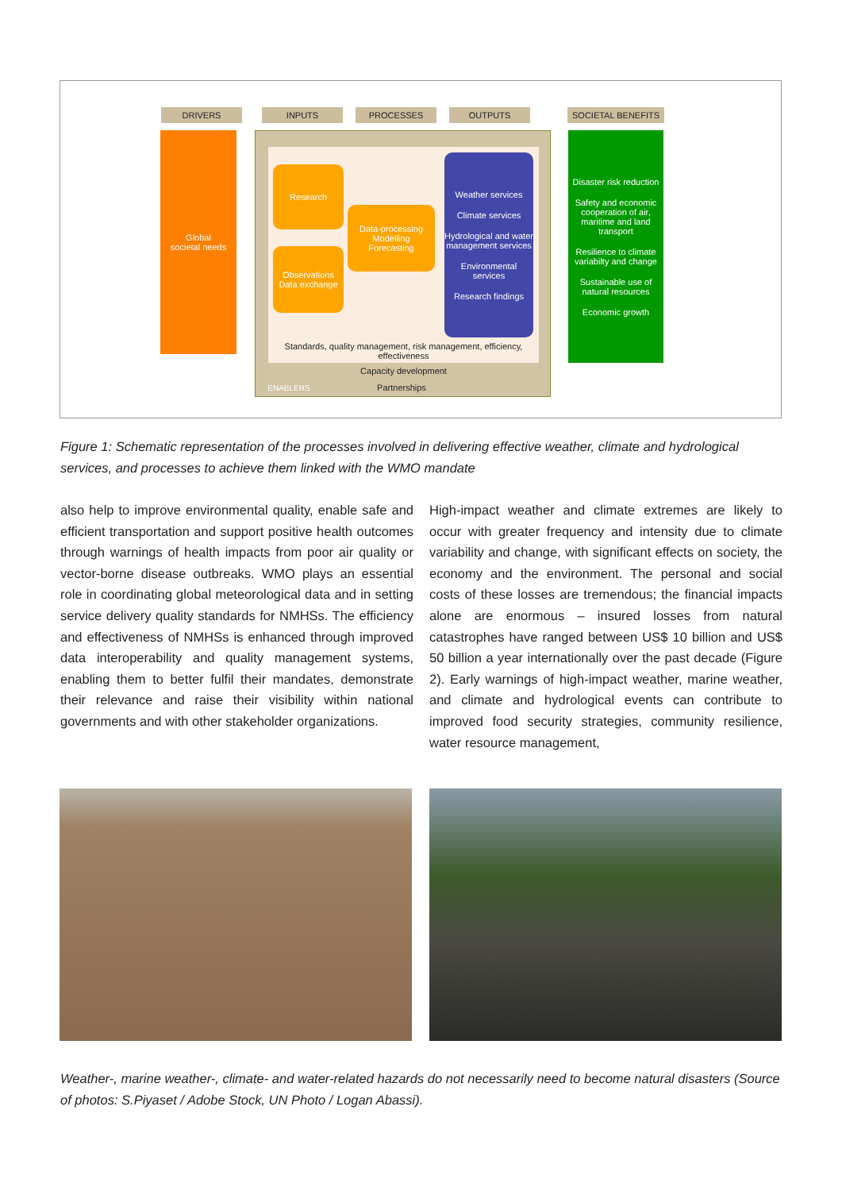DRIVERS INPUTS PROCESSES OUTPUTS SOCIETAL BENEFITS
Global
societal needs
Research
Observations
Data exchange
Data-processing
Modelling
Forecasting
Weather services
Climate services
Hydrological and water management services
Environmental services
Research findings
Disaster risk reduction
Safety and economic cooperation of air, maritime and land transport
Resilience to climate variabilty and change
Sustainable use of natural resources
Economic growth
Standards, quality management, risk management, efficiency, effectiveness
Capacity development
ENABLERS Partnerships
Figure 1: Schematic representation of the processes involved in delivering effective weather, climate and hydrological services, and processes to achieve them linked with the WMO mandate
also help to improve environmental quality, enable safe and efficient transportation and support positive health outcomes through warnings of health impacts from poor air quality or vector-borne disease outbreaks. WMO plays an essential role in coordinating global meteorological data and in setting service delivery quality standards for NMHSs. The efficiency and effectiveness of NMHSs is enhanced through improved data interoperability and quality management systems, enabling them to better fulfil their mandates, demonstrate their relevance and raise their visibility within national governments and with other stakeholder organizations.
High-impact weather and climate extremes are likely to occur with greater frequency and intensity due to climate variability and change, with significant effects on society, the economy and the environment. The personal and social costs of these losses are tremendous; the financial impacts alone are enormous – insured losses from natural catastrophes have ranged between US$ 10 billion and US$ 50 billion a year internationally over the past decade (Figure 2). Early warnings of high-impact weather, marine weather, and climate and hydrological events can contribute to improved food security strategies, community resilience, water resource management,
Weather-, marine weather-, climate- and water-related hazards do not necessarily need to become natural disasters (Source of photos: S.Piyaset / Adobe Stock, UN Photo / Logan Abassi).